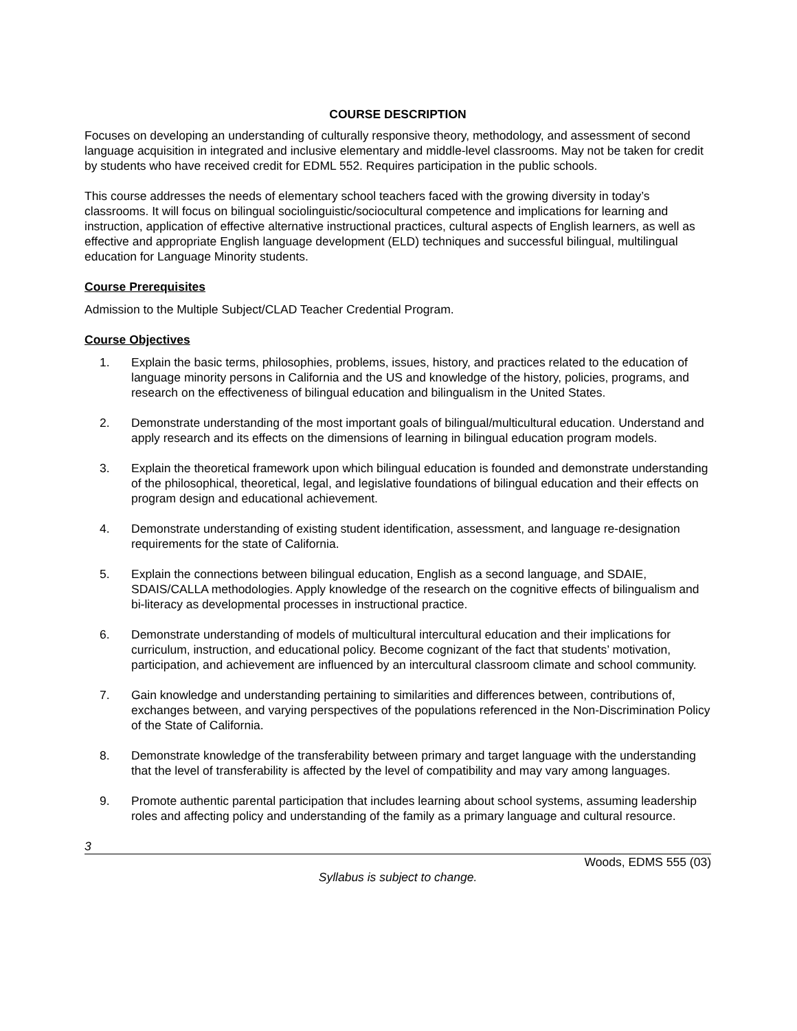COURSE DESCRIPTION
Focuses on developing an understanding of culturally responsive theory, methodology, and assessment of second language acquisition in integrated and inclusive elementary and middle-level classrooms. May not be taken for credit by students who have received credit for EDML 552. Requires participation in the public schools.
This course addresses the needs of elementary school teachers faced with the growing diversity in today’s classrooms. It will focus on bilingual sociolinguistic/sociocultural competence and implications for learning and instruction, application of effective alternative instructional practices, cultural aspects of English learners, as well as effective and appropriate English language development (ELD) techniques and successful bilingual, multilingual education for Language Minority students.
Course Prerequisites
Admission to the Multiple Subject/CLAD Teacher Credential Program.
Course Objectives
1. Explain the basic terms, philosophies, problems, issues, history, and practices related to the education of language minority persons in California and the US and knowledge of the history, policies, programs, and research on the effectiveness of bilingual education and bilingualism in the United States.
2. Demonstrate understanding of the most important goals of bilingual/multicultural education. Understand and apply research and its effects on the dimensions of learning in bilingual education program models.
3. Explain the theoretical framework upon which bilingual education is founded and demonstrate understanding of the philosophical, theoretical, legal, and legislative foundations of bilingual education and their effects on program design and educational achievement.
4. Demonstrate understanding of existing student identification, assessment, and language re-designation requirements for the state of California.
5. Explain the connections between bilingual education, English as a second language, and SDAIE, SDAIS/CALLA methodologies. Apply knowledge of the research on the cognitive effects of bilingualism and bi-literacy as developmental processes in instructional practice.
6. Demonstrate understanding of models of multicultural intercultural education and their implications for curriculum, instruction, and educational policy. Become cognizant of the fact that students’ motivation, participation, and achievement are influenced by an intercultural classroom climate and school community.
7. Gain knowledge and understanding pertaining to similarities and differences between, contributions of, exchanges between, and varying perspectives of the populations referenced in the Non-Discrimination Policy of the State of California.
8. Demonstrate knowledge of the transferability between primary and target language with the understanding that the level of transferability is affected by the level of compatibility and may vary among languages.
9. Promote authentic parental participation that includes learning about school systems, assuming leadership roles and affecting policy and understanding of the family as a primary language and cultural resource.
3
Woods, EDMS 555 (03)
Syllabus is subject to change.